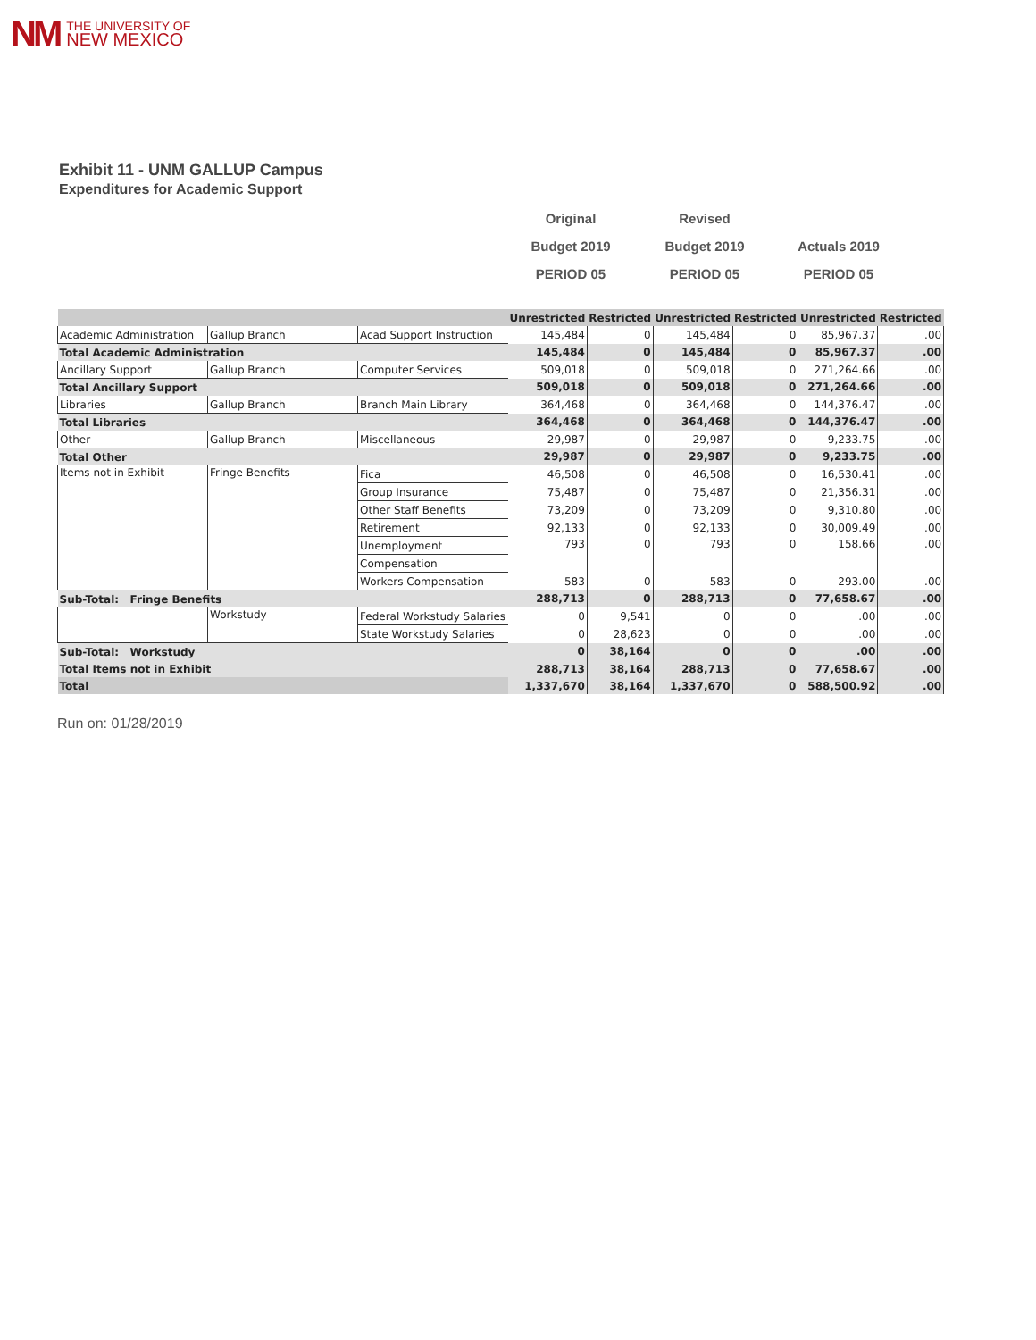NM
THE UNIVERSITY OF
NEW MEXICO
Exhibit 11 - UNM GALLUP Campus
Expenditures for Academic Support
Original
Budget 2019
PERIOD 05
Revised
Budget 2019
PERIOD 05
Actuals 2019
PERIOD 05
| | | | Unrestricted | Restricted | Unrestricted | Restricted | Unrestricted | Restricted |
| --- | --- | --- | --- | --- | --- | --- | --- | --- |
| Academic Administration | Gallup Branch | Acad Support Instruction | 145,484 | 0 | 145,484 | 0 | 85,967.37 | .00 |
| Total Academic Administration | | | 145,484 | 0 | 145,484 | 0 | 85,967.37 | .00 |
| Ancillary Support | Gallup Branch | Computer Services | 509,018 | 0 | 509,018 | 0 | 271,264.66 | .00 |
| Total Ancillary Support | | | 509,018 | 0 | 509,018 | 0 | 271,264.66 | .00 |
| Libraries | Gallup Branch | Branch Main Library | 364,468 | 0 | 364,468 | 0 | 144,376.47 | .00 |
| Total Libraries | | | 364,468 | 0 | 364,468 | 0 | 144,376.47 | .00 |
| Other | Gallup Branch | Miscellaneous | 29,987 | 0 | 29,987 | 0 | 9,233.75 | .00 |
| Total Other | | | 29,987 | 0 | 29,987 | 0 | 9,233.75 | .00 |
| Items not in Exhibit | Fringe Benefits | Fica | 46,508 | 0 | 46,508 | 0 | 16,530.41 | .00 |
| | | Group Insurance | 75,487 | 0 | 75,487 | 0 | 21,356.31 | .00 |
| | | Other Staff Benefits | 73,209 | 0 | 73,209 | 0 | 9,310.80 | .00 |
| | | Retirement | 92,133 | 0 | 92,133 | 0 | 30,009.49 | .00 |
| | | Unemployment | 793 | 0 | 793 | 0 | 158.66 | .00 |
| | | Compensation | | | | | | |
| | | Workers Compensation | 583 | 0 | 583 | 0 | 293.00 | .00 |
| Sub-Total: Fringe Benefits | | | 288,713 | 0 | 288,713 | 0 | 77,658.67 | .00 |
| | Workstudy | Federal Workstudy Salaries | 0 | 9,541 | 0 | 0 | .00 | .00 |
| | | State Workstudy Salaries | 0 | 28,623 | 0 | 0 | .00 | .00 |
| Sub-Total: Workstudy | | | 0 | 38,164 | 0 | 0 | .00 | .00 |
| Total Items not in Exhibit | | | 288,713 | 38,164 | 288,713 | 0 | 77,658.67 | .00 |
| Total | | | 1,337,670 | 38,164 | 1,337,670 | 0 | 588,500.92 | .00 |
Run on: 01/28/2019